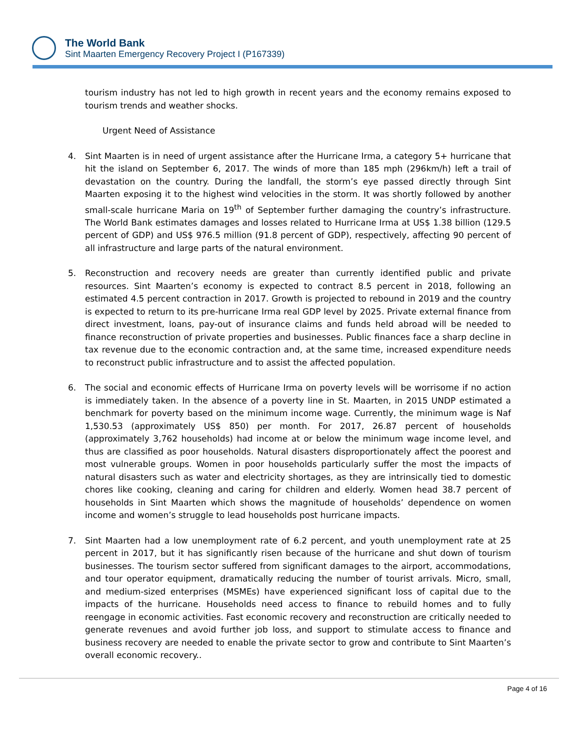The World Bank
Sint Maarten Emergency Recovery Project I (P167339)
tourism industry has not led to high growth in recent years and the economy remains exposed to tourism trends and weather shocks.
Urgent Need of Assistance
4. Sint Maarten is in need of urgent assistance after the Hurricane Irma, a category 5+ hurricane that hit the island on September 6, 2017. The winds of more than 185 mph (296km/h) left a trail of devastation on the country. During the landfall, the storm’s eye passed directly through Sint Maarten exposing it to the highest wind velocities in the storm. It was shortly followed by another small-scale hurricane Maria on 19<sup>th</sup> of September further damaging the country’s infrastructure. The World Bank estimates damages and losses related to Hurricane Irma at US$ 1.38 billion (129.5 percent of GDP) and US$ 976.5 million (91.8 percent of GDP), respectively, affecting 90 percent of all infrastructure and large parts of the natural environment.
5. Reconstruction and recovery needs are greater than currently identified public and private resources. Sint Maarten’s economy is expected to contract 8.5 percent in 2018, following an estimated 4.5 percent contraction in 2017. Growth is projected to rebound in 2019 and the country is expected to return to its pre-hurricane Irma real GDP level by 2025. Private external finance from direct investment, loans, pay-out of insurance claims and funds held abroad will be needed to finance reconstruction of private properties and businesses. Public finances face a sharp decline in tax revenue due to the economic contraction and, at the same time, increased expenditure needs to reconstruct public infrastructure and to assist the affected population.
6. The social and economic effects of Hurricane Irma on poverty levels will be worrisome if no action is immediately taken. In the absence of a poverty line in St. Maarten, in 2015 UNDP estimated a benchmark for poverty based on the minimum income wage. Currently, the minimum wage is Naf 1,530.53 (approximately US$ 850) per month. For 2017, 26.87 percent of households (approximately 3,762 households) had income at or below the minimum wage income level, and thus are classified as poor households. Natural disasters disproportionately affect the poorest and most vulnerable groups. Women in poor households particularly suffer the most the impacts of natural disasters such as water and electricity shortages, as they are intrinsically tied to domestic chores like cooking, cleaning and caring for children and elderly. Women head 38.7 percent of households in Sint Maarten which shows the magnitude of households’ dependence on women income and women’s struggle to lead households post hurricane impacts.
7. Sint Maarten had a low unemployment rate of 6.2 percent, and youth unemployment rate at 25 percent in 2017, but it has significantly risen because of the hurricane and shut down of tourism businesses. The tourism sector suffered from significant damages to the airport, accommodations, and tour operator equipment, dramatically reducing the number of tourist arrivals. Micro, small, and medium-sized enterprises (MSMEs) have experienced significant loss of capital due to the impacts of the hurricane. Households need access to finance to rebuild homes and to fully reengage in economic activities. Fast economic recovery and reconstruction are critically needed to generate revenues and avoid further job loss, and support to stimulate access to finance and business recovery are needed to enable the private sector to grow and contribute to Sint Maarten’s overall economic recovery..
Page 4 of 16